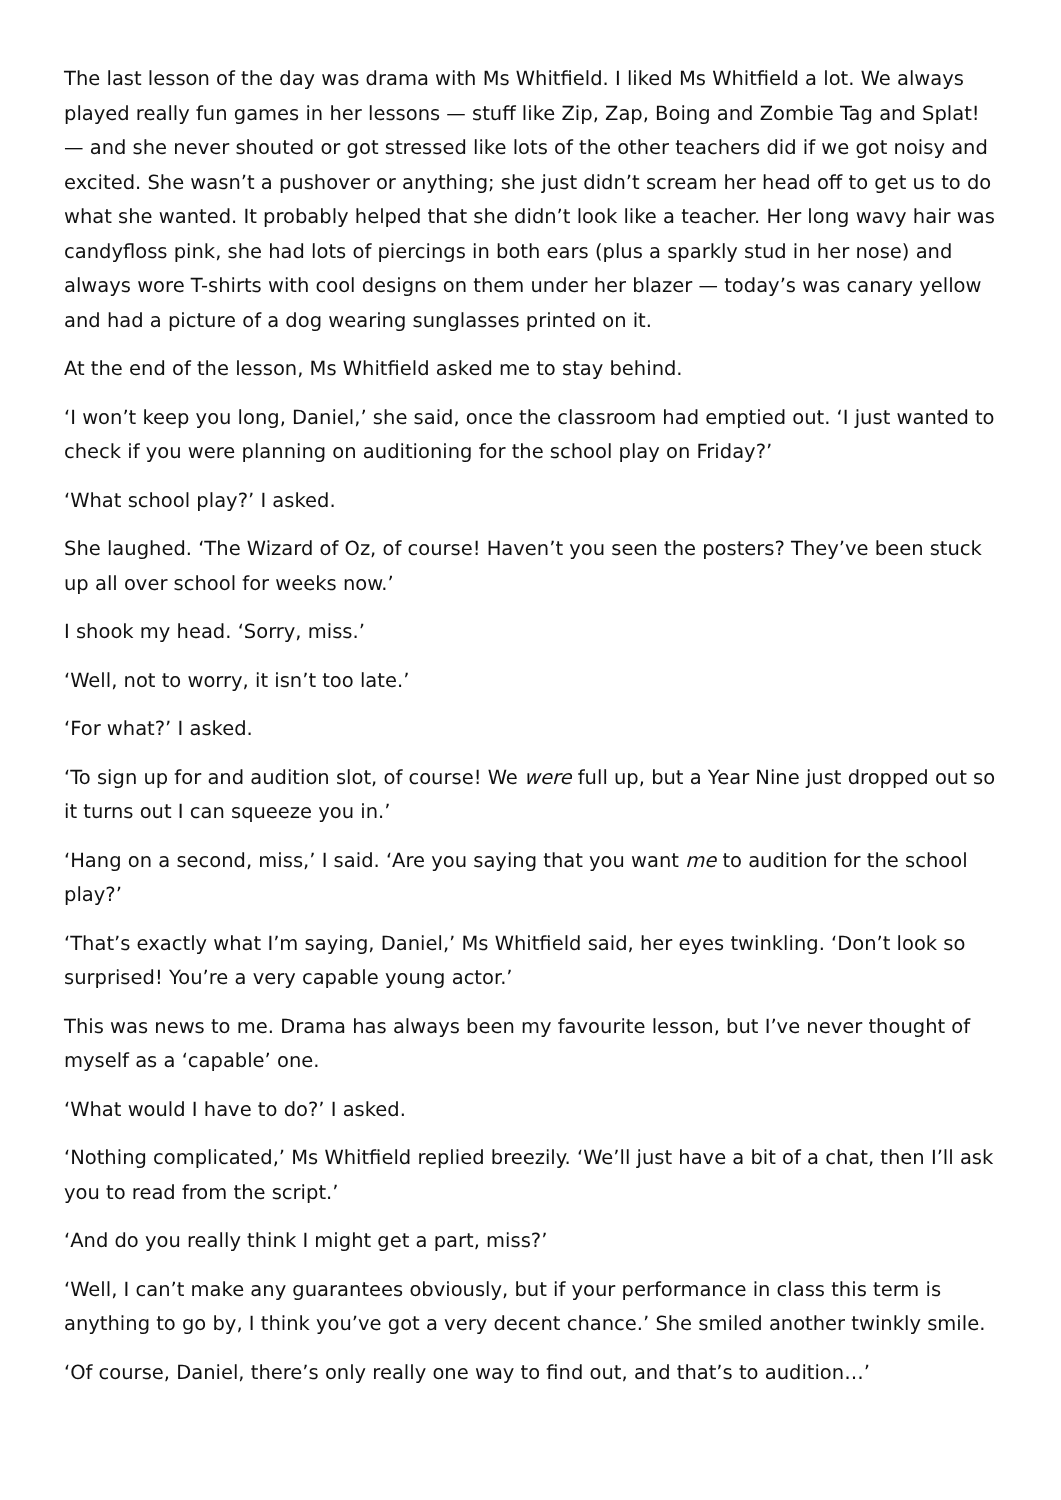The last lesson of the day was drama with Ms Whitfield. I liked Ms Whitfield a lot. We always played really fun games in her lessons — stuff like Zip, Zap, Boing and Zombie Tag and Splat! — and she never shouted or got stressed like lots of the other teachers did if we got noisy and excited. She wasn’t a pushover or anything; she just didn’t scream her head off to get us to do what she wanted. It probably helped that she didn’t look like a teacher. Her long wavy hair was candyfloss pink, she had lots of piercings in both ears (plus a sparkly stud in her nose) and always wore T-shirts with cool designs on them under her blazer — today’s was canary yellow and had a picture of a dog wearing sunglasses printed on it.
At the end of the lesson, Ms Whitfield asked me to stay behind.
‘I won’t keep you long, Daniel,’ she said, once the classroom had emptied out. ‘I just wanted to check if you were planning on auditioning for the school play on Friday?’
‘What school play?’ I asked.
She laughed. ‘The Wizard of Oz, of course! Haven’t you seen the posters? They’ve been stuck up all over school for weeks now.’
I shook my head. ‘Sorry, miss.’
‘Well, not to worry, it isn’t too late.’
‘For what?’ I asked.
‘To sign up for and audition slot, of course! We were full up, but a Year Nine just dropped out so it turns out I can squeeze you in.’
‘Hang on a second, miss,’ I said. ‘Are you saying that you want me to audition for the school play?’
‘That’s exactly what I’m saying, Daniel,’ Ms Whitfield said, her eyes twinkling. ‘Don’t look so surprised! You’re a very capable young actor.’
This was news to me. Drama has always been my favourite lesson, but I’ve never thought of myself as a ‘capable’ one.
‘What would I have to do?’ I asked.
‘Nothing complicated,’ Ms Whitfield replied breezily. ‘We’ll just have a bit of a chat, then I’ll ask you to read from the script.’
‘And do you really think I might get a part, miss?’
‘Well, I can’t make any guarantees obviously, but if your performance in class this term is anything to go by, I think you’ve got a very decent chance.’ She smiled another twinkly smile.
‘Of course, Daniel, there’s only really one way to find out, and that’s to audition…’